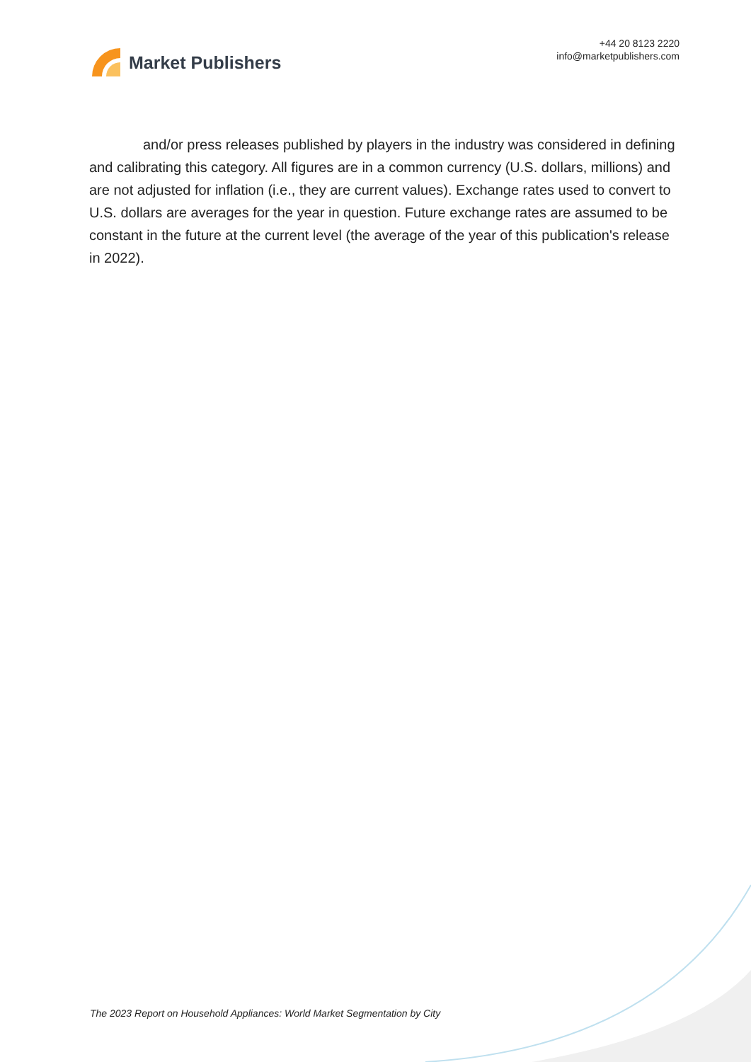Market Publishers
+44 20 8123 2220
info@marketpublishers.com
and/or press releases published by players in the industry was considered in defining and calibrating this category. All figures are in a common currency (U.S. dollars, millions) and are not adjusted for inflation (i.e., they are current values). Exchange rates used to convert to U.S. dollars are averages for the year in question. Future exchange rates are assumed to be constant in the future at the current level (the average of the year of this publication's release in 2022).
The 2023 Report on Household Appliances: World Market Segmentation by City